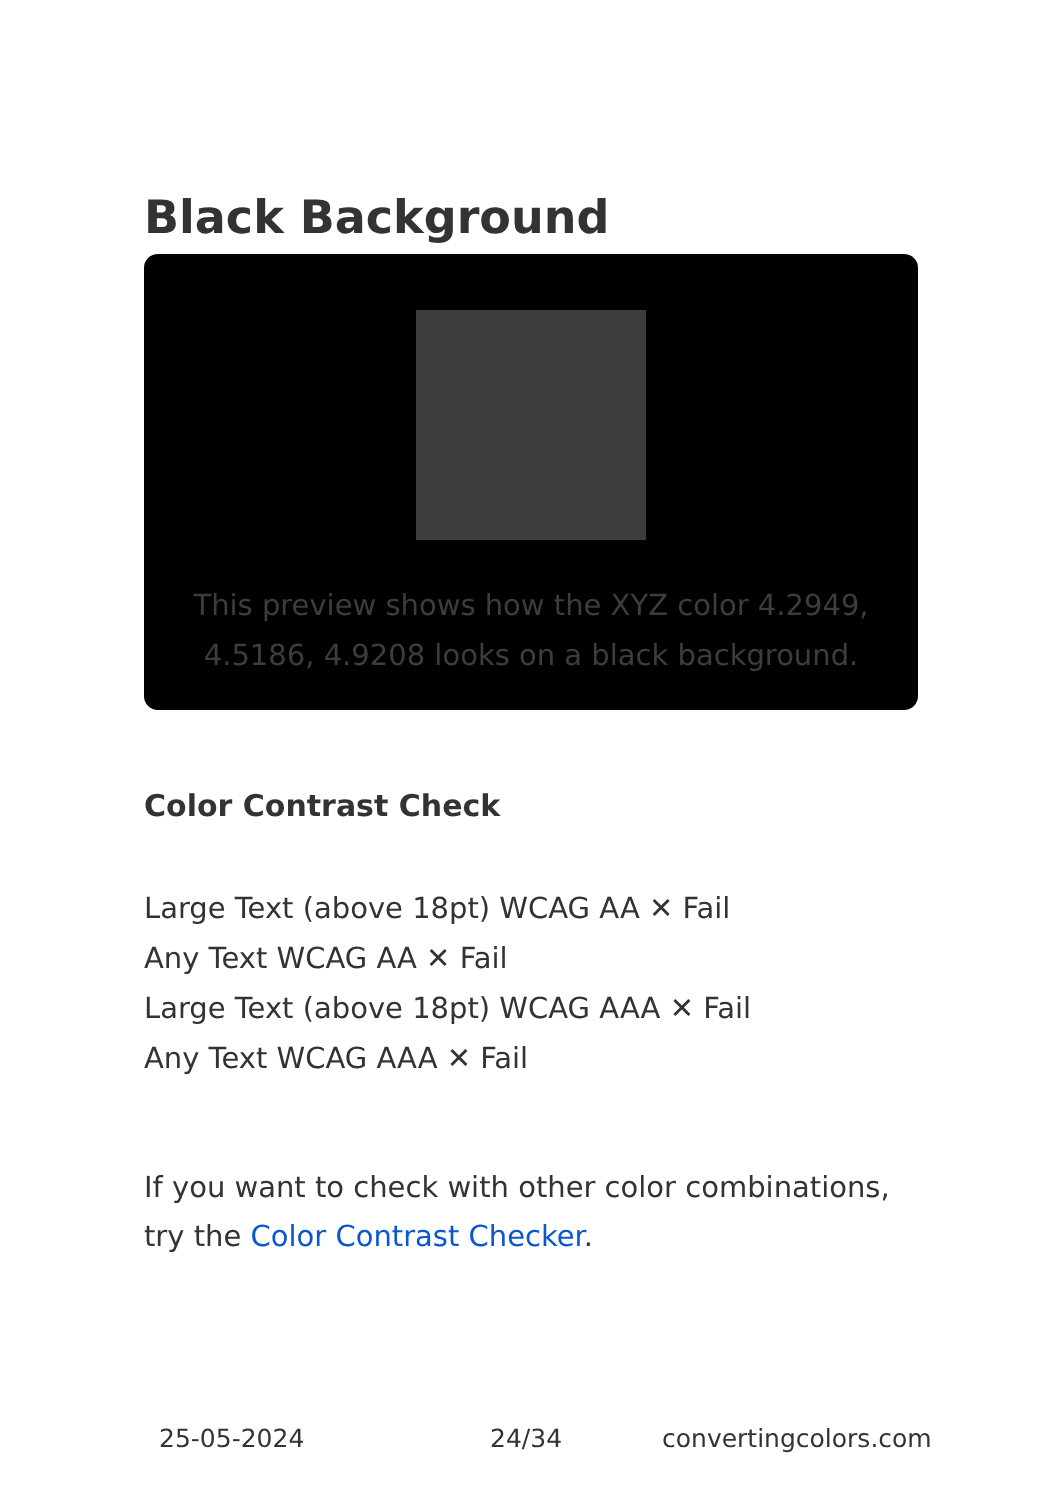Black Background
This preview shows how the XYZ color 4.2949, 4.5186, 4.9208 looks on a black background.
Color Contrast Check
Large Text (above 18pt) WCAG AA ✕ Fail
Any Text WCAG AA ✕ Fail
Large Text (above 18pt) WCAG AAA ✕ Fail
Any Text WCAG AAA ✕ Fail
If you want to check with other color combinations, try the Color Contrast Checker.
25-05-2024 24/34 convertingcolors.com